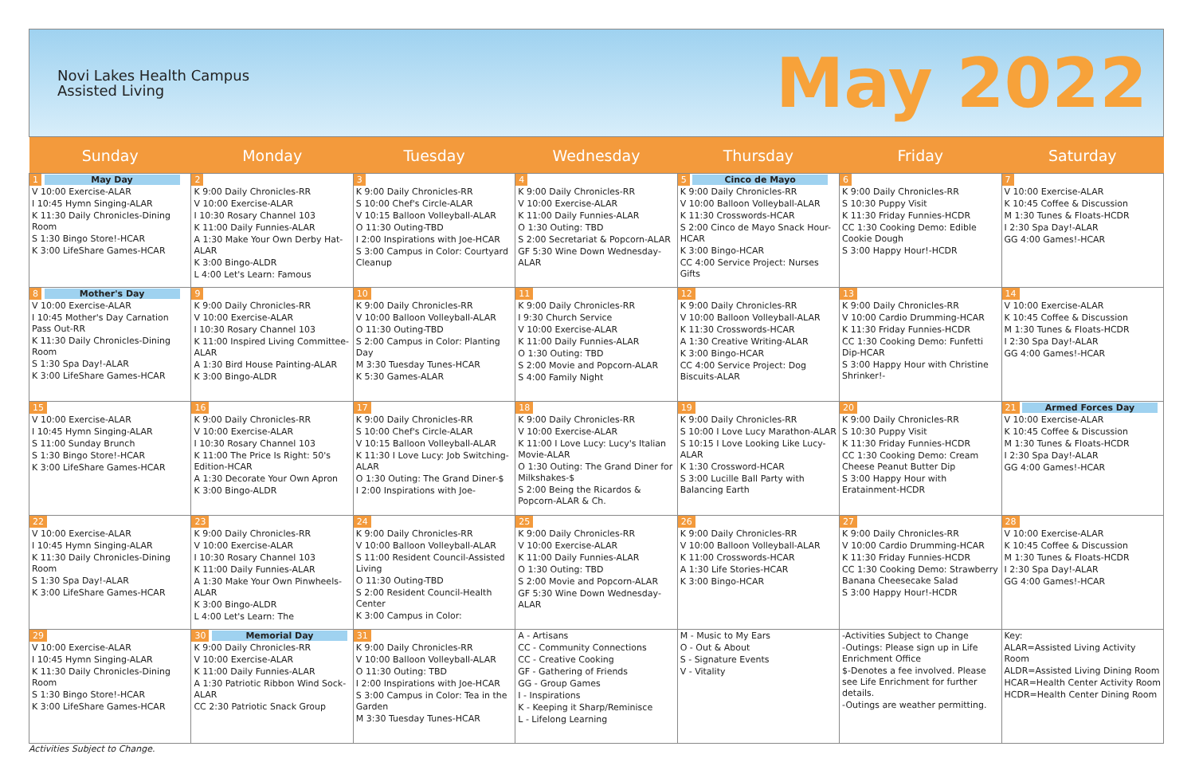Novi Lakes Health Campus
Assisted Living
May 2022
| Sunday | Monday | Tuesday | Wednesday | Thursday | Friday | Saturday |
| --- | --- | --- | --- | --- | --- | --- |
| 1 May Day V 10:00 Exercise-ALAR I 10:45 Hymn Singing-ALAR K 11:30 Daily Chronicles-Dining Room S 1:30 Bingo Store!-HCAR K 3:00 LifeShare Games-HCAR | 2 K 9:00 Daily Chronicles-RR V 10:00 Exercise-ALAR I 10:30 Rosary Channel 103 K 11:00 Daily Funnies-ALAR A 1:30 Make Your Own Derby Hat-ALAR K 3:00 Bingo-ALDR L 4:00 Let's Learn: Famous | 3 K 9:00 Daily Chronicles-RR S 10:00 Chef's Circle-ALAR V 10:15 Balloon Volleyball-ALAR O 11:30 Outing-TBD I 2:00 Inspirations with Joe-HCAR S 3:00 Campus in Color: Courtyard Cleanup | 4 K 9:00 Daily Chronicles-RR V 10:00 Exercise-ALAR K 11:00 Daily Funnies-ALAR O 1:30 Outing: TBD S 2:00 Secretariat & Popcorn-ALAR GF 5:30 Wine Down Wednesday-ALAR | 5 Cinco de Mayo K 9:00 Daily Chronicles-RR V 10:00 Balloon Volleyball-ALAR K 11:30 Crosswords-HCAR S 2:00 Cinco de Mayo Snack Hour-HCAR K 3:00 Bingo-HCAR CC 4:00 Service Project: Nurses Gifts | 6 K 9:00 Daily Chronicles-RR S 10:30 Puppy Visit K 11:30 Friday Funnies-HCDR CC 1:30 Cooking Demo: Edible Cookie Dough S 3:00 Happy Hour!-HCDR | 7 V 10:00 Exercise-ALAR K 10:45 Coffee & Discussion M 1:30 Tunes & Floats-HCDR I 2:30 Spa Day!-ALAR GG 4:00 Games!-HCAR |
| 8 Mother's Day V 10:00 Exercise-ALAR I 10:45 Mother's Day Carnation Pass Out-RR K 11:30 Daily Chronicles-Dining Room S 1:30 Spa Day!-ALAR K 3:00 LifeShare Games-HCAR | 9 K 9:00 Daily Chronicles-RR V 10:00 Exercise-ALAR I 10:30 Rosary Channel 103 K 11:00 Inspired Living Committee-ALAR A 1:30 Bird House Painting-ALAR K 3:00 Bingo-ALDR | 10 K 9:00 Daily Chronicles-RR V 10:00 Balloon Volleyball-ALAR O 11:30 Outing-TBD S 2:00 Campus in Color: Planting Day M 3:30 Tuesday Tunes-HCAR K 5:30 Games-ALAR | 11 K 9:00 Daily Chronicles-RR I 9:30 Church Service V 10:00 Exercise-ALAR K 11:00 Daily Funnies-ALAR O 1:30 Outing: TBD S 2:00 Movie and Popcorn-ALAR S 4:00 Family Night | 12 K 9:00 Daily Chronicles-RR V 10:00 Balloon Volleyball-ALAR K 11:30 Crosswords-HCAR A 1:30 Creative Writing-ALAR K 3:00 Bingo-HCAR CC 4:00 Service Project: Dog Biscuits-ALAR | 13 K 9:00 Daily Chronicles-RR V 10:00 Cardio Drumming-HCAR K 11:30 Friday Funnies-HCDR CC 1:30 Cooking Demo: Funfetti Dip-HCAR S 3:00 Happy Hour with Christine Shrinker!- | 14 V 10:00 Exercise-ALAR K 10:45 Coffee & Discussion M 1:30 Tunes & Floats-HCDR I 2:30 Spa Day!-ALAR GG 4:00 Games!-HCAR |
| 15 V 10:00 Exercise-ALAR I 10:45 Hymn Singing-ALAR S 11:00 Sunday Brunch S 1:30 Bingo Store!-HCAR K 3:00 LifeShare Games-HCAR | 16 K 9:00 Daily Chronicles-RR V 10:00 Exercise-ALAR I 10:30 Rosary Channel 103 K 11:00 The Price Is Right: 50's Edition-HCAR A 1:30 Decorate Your Own Apron K 3:00 Bingo-ALDR | 17 K 9:00 Daily Chronicles-RR S 10:00 Chef's Circle-ALAR V 10:15 Balloon Volleyball-ALAR K 11:30 I Love Lucy: Job Switching-ALAR O 1:30 Outing: The Grand Diner-$ I 2:00 Inspirations with Joe- | 18 K 9:00 Daily Chronicles-RR V 10:00 Exercise-ALAR K 11:00 I Love Lucy: Lucy's Italian Movie-ALAR O 1:30 Outing: The Grand Diner for Milkshakes-$ S 2:00 Being the Ricardos & Popcorn-ALAR & Ch. | 19 K 9:00 Daily Chronicles-RR S 10:00 I Love Lucy Marathon-ALAR S 10:15 I Love Looking Like Lucy-ALAR K 1:30 Crossword-HCAR S 3:00 Lucille Ball Party with Balancing Earth | 20 K 9:00 Daily Chronicles-RR S 10:30 Puppy Visit K 11:30 Friday Funnies-HCDR CC 1:30 Cooking Demo: Cream Cheese Peanut Butter Dip S 3:00 Happy Hour with Eratainment-HCDR | 21 Armed Forces Day V 10:00 Exercise-ALAR K 10:45 Coffee & Discussion M 1:30 Tunes & Floats-HCDR I 2:30 Spa Day!-ALAR GG 4:00 Games!-HCAR |
| 22 V 10:00 Exercise-ALAR I 10:45 Hymn Singing-ALAR K 11:30 Daily Chronicles-Dining Room S 1:30 Spa Day!-ALAR K 3:00 LifeShare Games-HCAR | 23 K 9:00 Daily Chronicles-RR V 10:00 Exercise-ALAR I 10:30 Rosary Channel 103 K 11:00 Daily Funnies-ALAR A 1:30 Make Your Own Pinwheels-ALAR K 3:00 Bingo-ALDR L 4:00 Let's Learn: The | 24 K 9:00 Daily Chronicles-RR V 10:00 Balloon Volleyball-ALAR S 11:00 Resident Council-Assisted Living O 11:30 Outing-TBD S 2:00 Resident Council-Health Center K 3:00 Campus in Color: | 25 K 9:00 Daily Chronicles-RR V 10:00 Exercise-ALAR K 11:00 Daily Funnies-ALAR O 1:30 Outing: TBD S 2:00 Movie and Popcorn-ALAR GF 5:30 Wine Down Wednesday-ALAR | 26 K 9:00 Daily Chronicles-RR V 10:00 Balloon Volleyball-ALAR K 11:00 Crosswords-HCAR A 1:30 Life Stories-HCAR K 3:00 Bingo-HCAR | 27 K 9:00 Daily Chronicles-RR V 10:00 Cardio Drumming-HCAR K 11:30 Friday Funnies-HCDR CC 1:30 Cooking Demo: Strawberry Banana Cheesecake Salad S 3:00 Happy Hour!-HCDR | 28 V 10:00 Exercise-ALAR K 10:45 Coffee & Discussion M 1:30 Tunes & Floats-HCDR I 2:30 Spa Day!-ALAR GG 4:00 Games!-HCAR |
| 29 V 10:00 Exercise-ALAR I 10:45 Hymn Singing-ALAR K 11:30 Daily Chronicles-Dining Room S 1:30 Bingo Store!-HCAR K 3:00 LifeShare Games-HCAR | 30 Memorial Day K 9:00 Daily Chronicles-RR V 10:00 Exercise-ALAR K 11:00 Daily Funnies-ALAR A 1:30 Patriotic Ribbon Wind Sock-ALAR CC 2:30 Patriotic Snack Group | 31 K 9:00 Daily Chronicles-RR V 10:00 Balloon Volleyball-ALAR O 11:30 Outing: TBD I 2:00 Inspirations with Joe-HCAR S 3:00 Campus in Color: Tea in the Garden M 3:30 Tuesday Tunes-HCAR | A - Artisans CC - Community Connections CC - Creative Cooking GF - Gathering of Friends GG - Group Games I - Inspirations K - Keeping it Sharp/Reminisce L - Lifelong Learning | M - Music to My Ears O - Out & About S - Signature Events V - Vitality | -Activities Subject to Change -Outings: Please sign up in Life Enrichment Office $-Denotes a fee involved. Please see Life Enrichment for further details. -Outings are weather permitting. | Key: ALAR=Assisted Living Activity Room ALDR=Assisted Living Dining Room HCAR=Health Center Activity Room HCDR=Health Center Dining Room |
Activities Subject to Change.